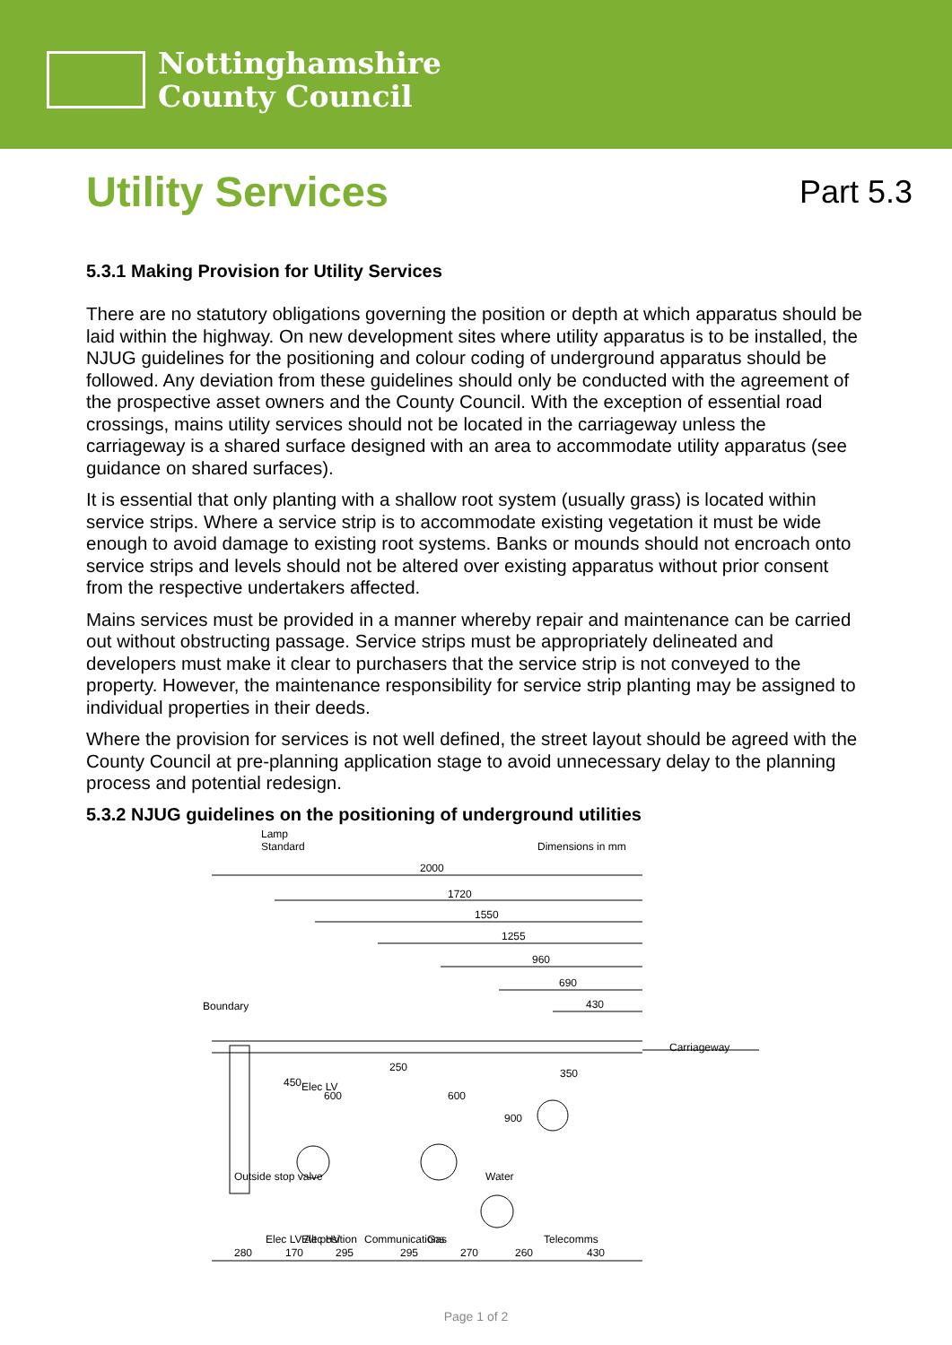Nottinghamshire
County Council
Utility Services
Part 5.3
5.3.1 Making Provision for Utility Services
There are no statutory obligations governing the position or depth at which apparatus should be laid within the highway. On new development sites where utility apparatus is to be installed, the NJUG guidelines for the positioning and colour coding of underground apparatus should be followed. Any deviation from these guidelines should only be conducted with the agreement of the prospective asset owners and the County Council. With the exception of essential road crossings, mains utility services should not be located in the carriageway unless the carriageway is a shared surface designed with an area to accommodate utility apparatus (see guidance on shared surfaces).
It is essential that only planting with a shallow root system (usually grass) is located within service strips. Where a service strip is to accommodate existing vegetation it must be wide enough to avoid damage to existing root systems. Banks or mounds should not encroach onto service strips and levels should not be altered over existing apparatus without prior consent from the respective undertakers affected.
Mains services must be provided in a manner whereby repair and maintenance can be carried out without obstructing passage. Service strips must be appropriately delineated and developers must make it clear to purchasers that the service strip is not conveyed to the property. However, the maintenance responsibility for service strip planting may be assigned to individual properties in their deeds.
Where the provision for services is not well defined, the street layout should be agreed with the County Council at pre-planning application stage to avoid unnecessary delay to the planning process and potential redesign.
5.3.2 NJUG guidelines on the positioning of underground utilities
Lamp
Standard
Dimensions in mm
2000
1720
1550
1255
960
690
430
Carriageway
Boundary
Outside stop valve
Elec LV Alt position
Elec HV
Elec LV
Communications
Gas
Water
Telecomms
450
600
250
600
900
350
280
170
295
295
270
260
430
Page 1 of 2